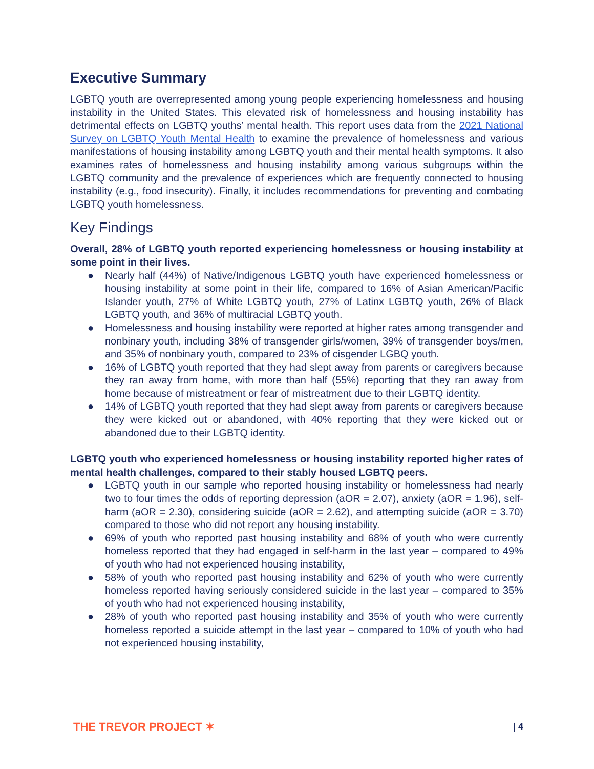Executive Summary
LGBTQ youth are overrepresented among young people experiencing homelessness and housing instability in the United States. This elevated risk of homelessness and housing instability has detrimental effects on LGBTQ youths’ mental health. This report uses data from the 2021 National Survey on LGBTQ Youth Mental Health to examine the prevalence of homelessness and various manifestations of housing instability among LGBTQ youth and their mental health symptoms. It also examines rates of homelessness and housing instability among various subgroups within the LGBTQ community and the prevalence of experiences which are frequently connected to housing instability (e.g., food insecurity). Finally, it includes recommendations for preventing and combating LGBTQ youth homelessness.
Key Findings
Overall, 28% of LGBTQ youth reported experiencing homelessness or housing instability at some point in their lives.
● Nearly half (44%) of Native/Indigenous LGBTQ youth have experienced homelessness or housing instability at some point in their life, compared to 16% of Asian American/Pacific Islander youth, 27% of White LGBTQ youth, 27% of Latinx LGBTQ youth, 26% of Black LGBTQ youth, and 36% of multiracial LGBTQ youth.
● Homelessness and housing instability were reported at higher rates among transgender and nonbinary youth, including 38% of transgender girls/women, 39% of transgender boys/men, and 35% of nonbinary youth, compared to 23% of cisgender LGBQ youth.
● 16% of LGBTQ youth reported that they had slept away from parents or caregivers because they ran away from home, with more than half (55%) reporting that they ran away from home because of mistreatment or fear of mistreatment due to their LGBTQ identity.
● 14% of LGBTQ youth reported that they had slept away from parents or caregivers because they were kicked out or abandoned, with 40% reporting that they were kicked out or abandoned due to their LGBTQ identity.
LGBTQ youth who experienced homelessness or housing instability reported higher rates of mental health challenges, compared to their stably housed LGBTQ peers.
● LGBTQ youth in our sample who reported housing instability or homelessness had nearly two to four times the odds of reporting depression (aOR = 2.07), anxiety (aOR = 1.96), self-harm (aOR = 2.30), considering suicide (aOR = 2.62), and attempting suicide (aOR = 3.70) compared to those who did not report any housing instability.
● 69% of youth who reported past housing instability and 68% of youth who were currently homeless reported that they had engaged in self-harm in the last year – compared to 49% of youth who had not experienced housing instability,
● 58% of youth who reported past housing instability and 62% of youth who were currently homeless reported having seriously considered suicide in the last year – compared to 35% of youth who had not experienced housing instability,
● 28% of youth who reported past housing instability and 35% of youth who were currently homeless reported a suicide attempt in the last year – compared to 10% of youth who had not experienced housing instability,
THE TREVOR PROJECT ✶ | 4